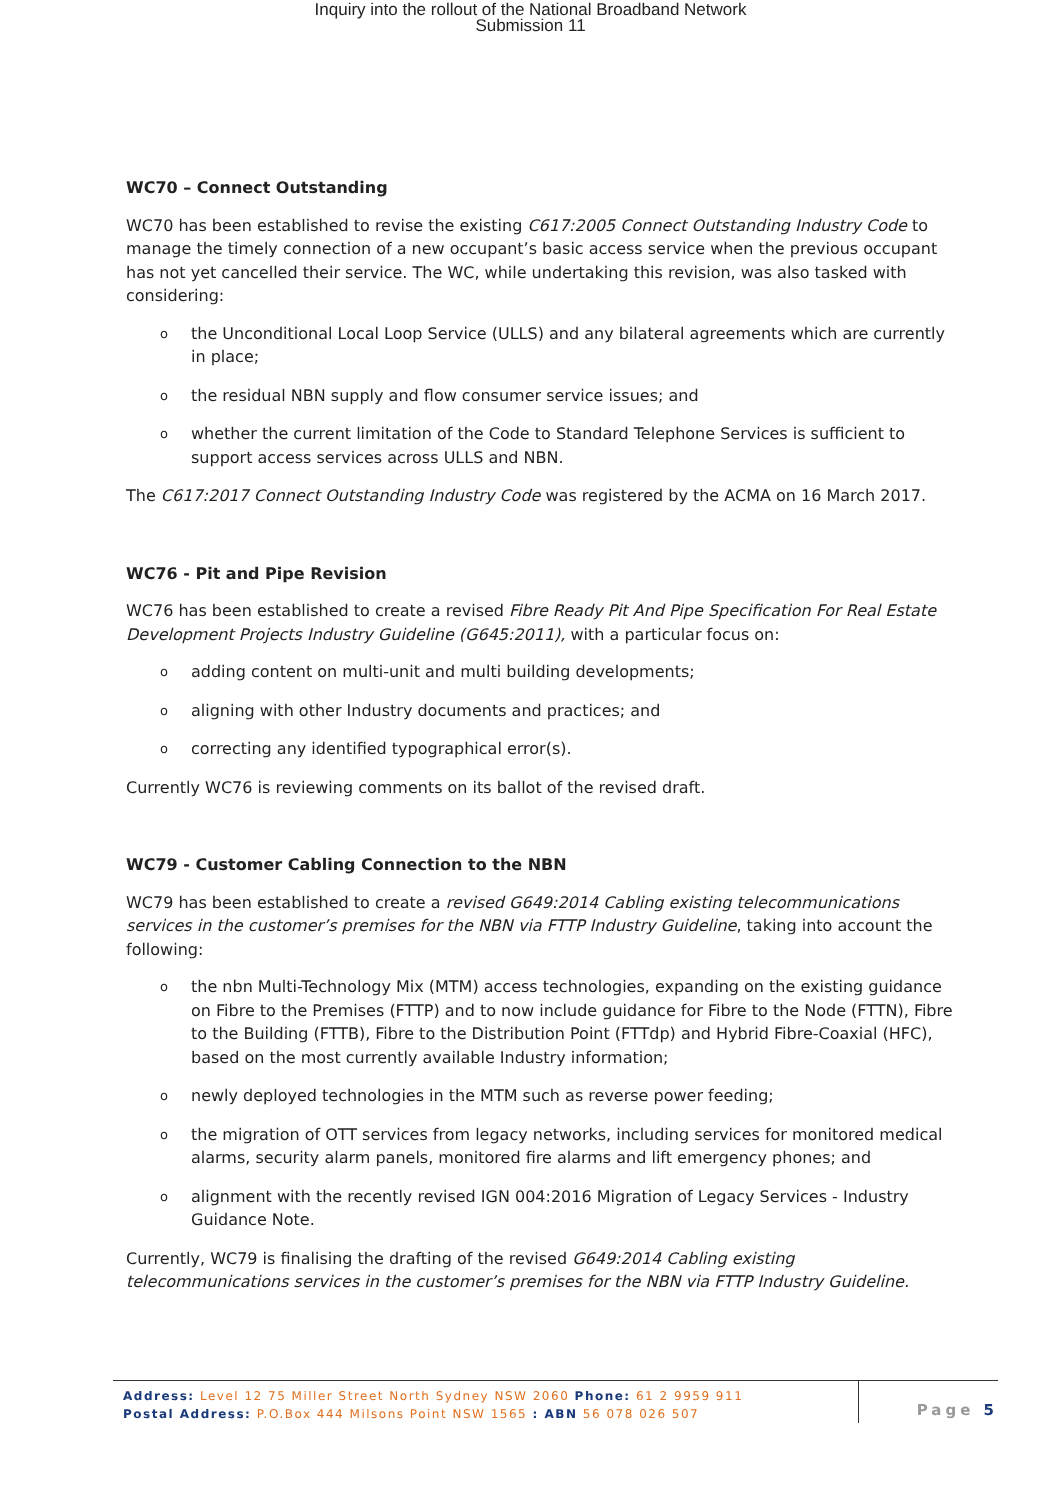Inquiry into the rollout of the National Broadband Network
Submission 11
WC70 – Connect Outstanding
WC70 has been established to revise the existing C617:2005 Connect Outstanding Industry Code to manage the timely connection of a new occupant’s basic access service when the previous occupant has not yet cancelled their service. The WC, while undertaking this revision, was also tasked with considering:
o the Unconditional Local Loop Service (ULLS) and any bilateral agreements which are currently in place;
o the residual NBN supply and flow consumer service issues; and
o whether the current limitation of the Code to Standard Telephone Services is sufficient to support access services across ULLS and NBN.
The C617:2017 Connect Outstanding Industry Code was registered by the ACMA on 16 March 2017.
WC76 - Pit and Pipe Revision
WC76 has been established to create a revised Fibre Ready Pit And Pipe Specification For Real Estate Development Projects Industry Guideline (G645:2011), with a particular focus on:
o adding content on multi-unit and multi building developments;
o aligning with other Industry documents and practices; and
o correcting any identified typographical error(s).
Currently WC76 is reviewing comments on its ballot of the revised draft.
WC79 - Customer Cabling Connection to the NBN
WC79 has been established to create a revised G649:2014 Cabling existing telecommunications services in the customer’s premises for the NBN via FTTP Industry Guideline, taking into account the following:
o the nbn Multi-Technology Mix (MTM) access technologies, expanding on the existing guidance on Fibre to the Premises (FTTP) and to now include guidance for Fibre to the Node (FTTN), Fibre to the Building (FTTB), Fibre to the Distribution Point (FTTdp) and Hybrid Fibre-Coaxial (HFC), based on the most currently available Industry information;
o newly deployed technologies in the MTM such as reverse power feeding;
o the migration of OTT services from legacy networks, including services for monitored medical alarms, security alarm panels, monitored fire alarms and lift emergency phones; and
o alignment with the recently revised IGN 004:2016 Migration of Legacy Services - Industry Guidance Note.
Currently, WC79 is finalising the drafting of the revised G649:2014 Cabling existing telecommunications services in the customer’s premises for the NBN via FTTP Industry Guideline.
Address: Level 12 75 Miller Street North Sydney NSW 2060 Phone: 61 2 9959 911
Postal Address: P.O.Box 444 Milsons Point NSW 1565 : ABN 56 078 026 507
Page 5